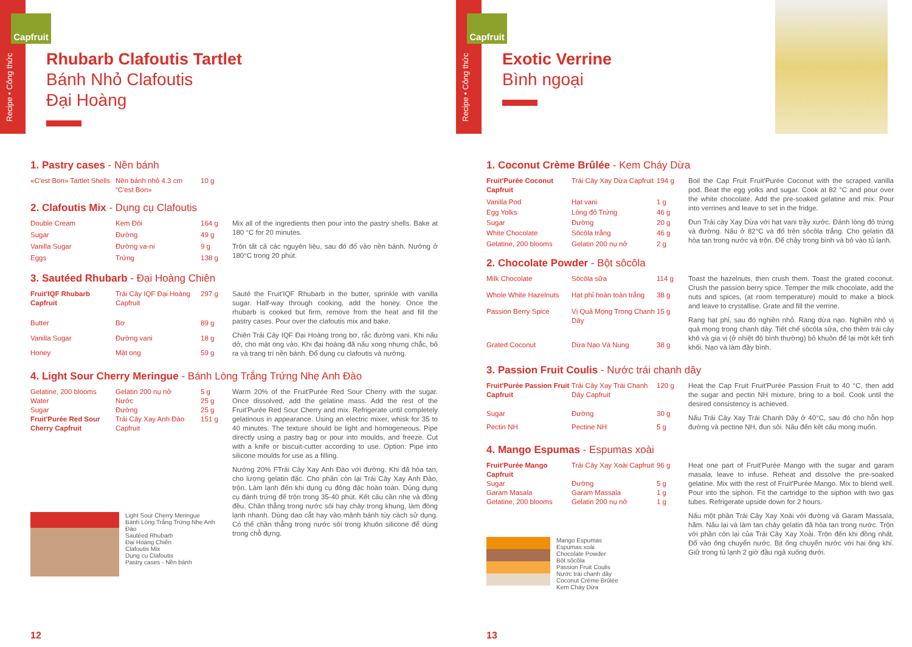Recipe • Công thức
Capfruit
Rhubarb Clafoutis Tartlet
Bánh Nhỏ Clafoutis
Đại Hoàng
1. Pastry cases - Nền bánh
| «C'est Bon» Tartlet Shells | Nền bánh nhỏ 4.3 cm “C'est Bon» | 10 g |
2. Clafoutis Mix - Dụng cụ Clafoutis
| Double Cream | Kem Đôi | 164 g |
| Sugar | Đường | 49 g |
| Vanilla Sugar | Đường va-ni | 9 g |
| Eggs | Trứng | 138 g |
Mix all of the ingredients then pour into the pastry shells. Bake at 180 °C for 20 minutes.
Trộn tất cả các nguyên liệu, sau đó đổ vào nền bánh. Nướng ở 180°C trong 20 phút.
3. Sautéed Rhubarb - Đại Hoàng Chiên
| Fruit'IQF Rhubarb Capfruit | Trái Cây IQF Đại Hoàng Capfruit | 297 g |
| Butter | Bơ | 89 g |
| Vanilla Sugar | Đường vani | 18 g |
| Honey | Mật ong | 59 g |
Sauté the Fruit'IQF Rhubarb in the butter, sprinkle with vanilla sugar. Half-way through cooking, add the honey. Once the rhubarb is cooked but firm, remove from the heat and fill the pastry cases. Pour over the clafoutis mix and bake.
Chiên Trái Cây IQF Đại Hoàng trong bơ, rắc đường vani. Khi nấu dở, cho mật ong vào. Khi đại hoàng đã nấu xong nhưng chắc, bỏ ra và trang trí nền bánh. Đổ dụng cụ clafoutis và nướng.
4. Light Sour Cherry Meringue - Bánh Lòng Trắng Trứng Nhẹ Anh Đào
| Gelatine, 200 blooms | Gelatin 200 nụ nở | 5 g |
| Water | Nước | 25 g |
| Sugar | Đường | 25 g |
| Fruit'Purée Red Sour Cherry Capfruit | Trái Cây Xay Anh Đào Capfruit | 151 g |
Light Sour Cherry Meringue
Bánh Lòng Trắng Trứng Nhẹ Anh Đào
Sautéed Rhubarb
Đại Hoàng Chiên
Clafoutis Mix
Dụng cụ Clafoutis
Pastry cases - Nền bánh
Warm 20% of the Fruit'Purée Red Sour Cherry with the sugar. Once dissolved, add the gelatine mass. Add the rest of the Fruit'Purée Red Sour Cherry and mix. Refrigerate until completely gelatinous in appearance. Using an electric mixer, whisk for 35 to 40 minutes. The texture should be light and homogeneous. Pipe directly using a pastry bag or pour into moulds, and freeze. Cut with a knife or biscuit-cutter according to use. Option: Pipe into silicone moulds for use as a filling.
Nướng 20% FTrái Cây Xay Anh Đào với đường. Khi đã hòa tan, cho lượng gelatin đặc. Cho phần còn lại Trái Cây Xay Anh Đào, trộn. Làm lạnh đến khi dụng cụ đông đặc hoàn toàn. Dùng dụng cụ đánh trứng để trộn trong 35-40 phút. Kết cấu cần nhẹ và đồng đều. Chần thẳng trong nước sôi hay chảy trong khung, làm đông lạnh nhanh. Dùng dao cắt hay vào mảnh bánh tùy cách sử dụng. Có thể chần thẳng trong nước sôi trong khuôn silicone để dùng trong chỗ đựng.
12
Recipe • Công thức
Capfruit
Exotic Verrine
Bình ngoại
1. Coconut Crème Brûlée - Kem Cháy Dừa
| Fruit'Purée Coconut Capfruit | Trái Cây Xay Dừa Capfruit | 194 g |
| Vanilla Pod | Hạt vani | 1 g |
| Egg Yolks | Lòng đỏ Trứng | 46 g |
| Sugar | Đường | 20 g |
| White Chocolate | Sôcôla trắng | 46 g |
| Gelatine, 200 blooms | Gelatin 200 nụ nở | 2 g |
Boil the Cap Fruit Fruit'Purée Coconut with the scraped vanilla pod. Beat the egg yolks and sugar. Cook at 82 °C and pour over the white chocolate. Add the pre-soaked gelatine and mix. Pour into verrines and leave to set in the fridge.
Đun Trái cây Xay Dừa với hạt vani trầy xước. Đánh lòng đỏ trứng và đường. Nấu ở 82°C và đổ trên sôcôla trắng. Cho gelatin đã hòa tan trong nước và trộn. Để chảy trong bình và bỏ vào tủ lạnh.
2. Chocolate Powder - Bột sôcôla
| Milk Chocolate | Sôcôla sữa | 114 g |
| Whole White Hazelnuts | Hạt phỉ hoàn toàn trắng | 38 g |
| Passion Berry Spice | Vị Quả Mọng Trong Chanh Dây | 15 g |
| Grated Coconut | Dừa Nạo Và Nung | 38 g |
Toast the hazelnuts, then crush them. Toast the grated coconut. Crush the passion berry spice. Temper the milk chocolate, add the nuts and spices, (at room temperature) mould to make a block and leave to crystallise. Grate and fill the verrine.
Rang hạt phỉ, sau đó nghiền nhỏ. Rang dừa nạo. Nghiền nhỏ vị quả mọng trong chanh dây. Tiết chế sôcôla sữa, cho thêm trái cây khô và gia vị (ở nhiệt độ bình thường) bỏ khuôn để lại một kết tinh khối. Nạo và làm đầy bình.
3. Passion Fruit Coulis - Nước trái chanh dây
| Fruit'Purée Passion Fruit Capfruit | Trái Cây Xay Trái Chanh Dây Capfruit | 120 g |
| Sugar | Đường | 30 g |
| Pectin NH | Pectine NH | 5 g |
Heat the Cap Fruit Fruit'Purée Passion Fruit to 40 °C, then add the sugar and pectin NH mixture, bring to a boil. Cook until the desired consistency is achieved.
Nấu Trái Cây Xay Trái Chanh Dây ở 40°C, sau đó cho hỗn hợp đường và pectine NH, đun sôi. Nấu đến kết cấu mong muốn.
4. Mango Espumas - Espumas xoài
| Fruit'Purée Mango Capfruit | Trái Cây Xay Xoài Capfruit | 96 g |
| Sugar | Đường | 5 g |
| Garam Masala | Garam Massala | 1 g |
| Gelatine, 200 blooms | Gelatin 200 nụ nở | 1 g |
Mango Espumas
Espumas xoài
Chocolate Powder
Bột sôcôla
Passion Fruit Coulis
Nước trái chanh dây
Coconut Crème Brûlée
Kem Cháy Dừa
Heat one part of Fruit'Purée Mango with the sugar and garam masala, leave to infuse. Reheat and dissolve the pre-soaked gelatine. Mix with the rest of Fruit'Purée Mango. Mix to blend well. Pour into the siphon. Fit the cartridge to the siphon with two gas tubes. Refrigerate upside down for 2 hours.
Nấu một phần Trái Cây Xay Xoài với đường và Garam Massala, hãm. Nấu lại và làm tan chảy gelatin đã hòa tan trong nước. Trộn với phần còn lại của Trái Cây Xay Xoài. Trộn đến khi đồng nhất. Đổ vào ống chuyển nước. Bịt ống chuyển nước với hai ống khí. Giữ trong tủ lạnh 2 giờ đầu ngả xuống dưới.
13